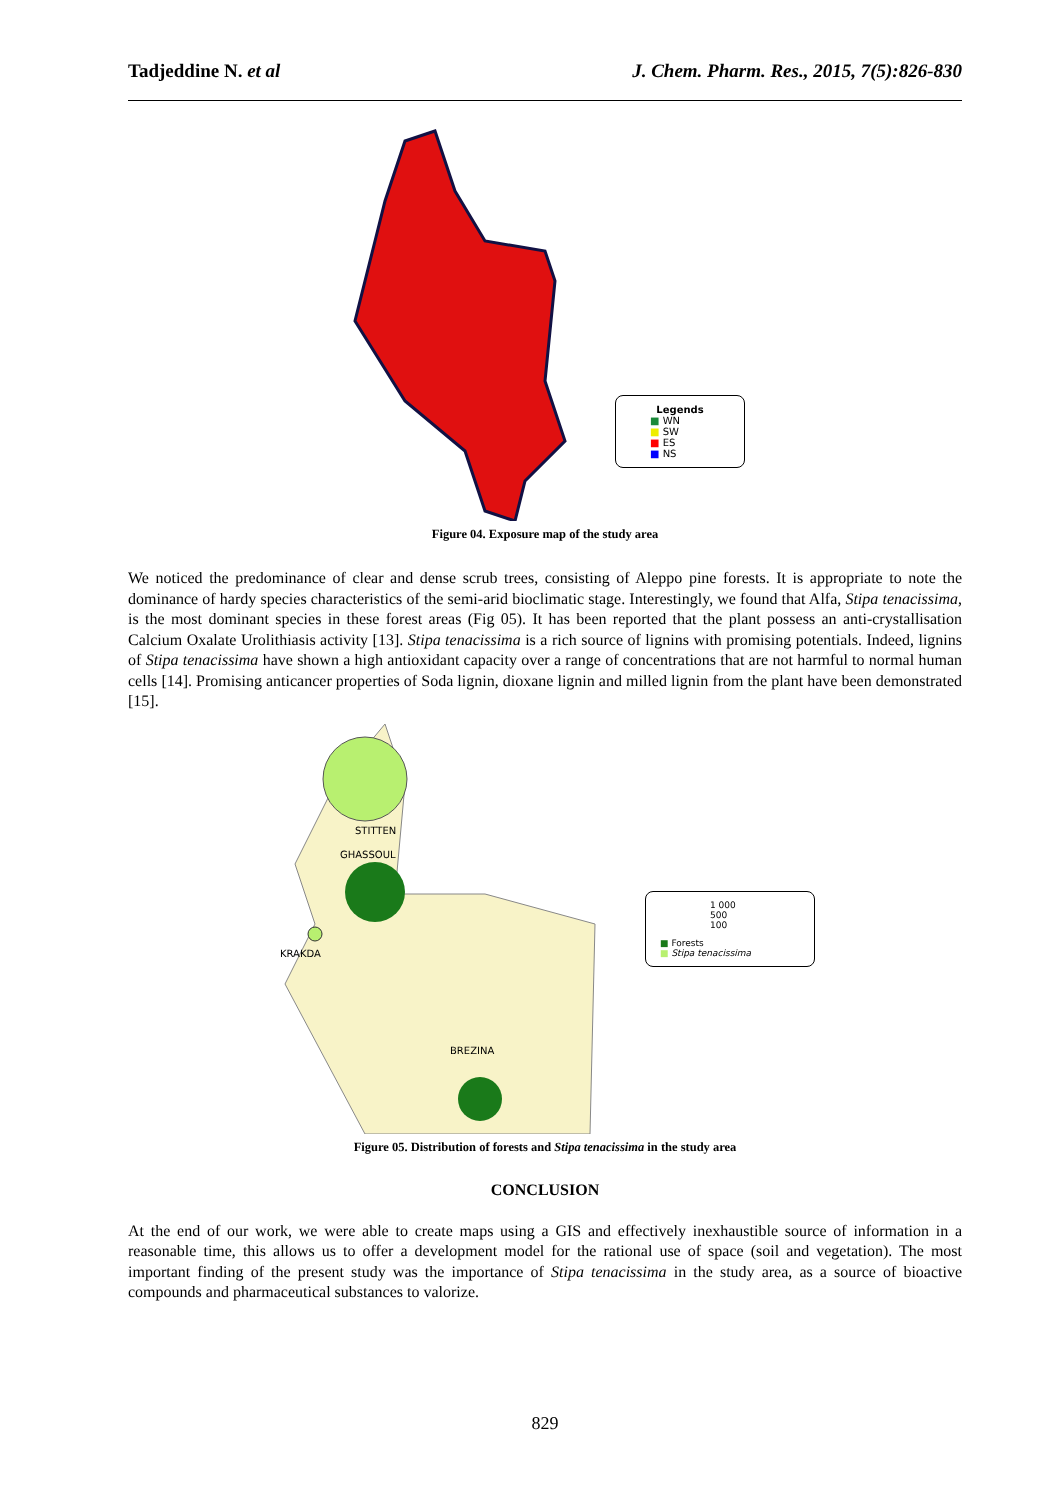Tadjeddine N. et al J. Chem. Pharm. Res., 2015, 7(5):826-830
Legends
■ WN
■ SW
■ ES
■ NS
Figure 04. Exposure map of the study area
We noticed the predominance of clear and dense scrub trees, consisting of Aleppo pine forests. It is appropriate to note the dominance of hardy species characteristics of the semi-arid bioclimatic stage. Interestingly, we found that Alfa, Stipa tenacissima, is the most dominant species in these forest areas (Fig 05). It has been reported that the plant possess an anti-crystallisation Calcium Oxalate Urolithiasis activity [13]. Stipa tenacissima is a rich source of lignins with promising potentials. Indeed, lignins of Stipa tenacissima have shown a high antioxidant capacity over a range of concentrations that are not harmful to normal human cells [14]. Promising anticancer properties of Soda lignin, dioxane lignin and milled lignin from the plant have been demonstrated [15].
STITTEN
GHASSOUL
KRAKDA
BREZINA
1 000
500
100
■ Forests
■ Stipa tenacissima
Figure 05. Distribution of forests and Stipa tenacissima in the study area
CONCLUSION
At the end of our work, we were able to create maps using a GIS and effectively inexhaustible source of information in a reasonable time, this allows us to offer a development model for the rational use of space (soil and vegetation). The most important finding of the present study was the importance of Stipa tenacissima in the study area, as a source of bioactive compounds and pharmaceutical substances to valorize.
829